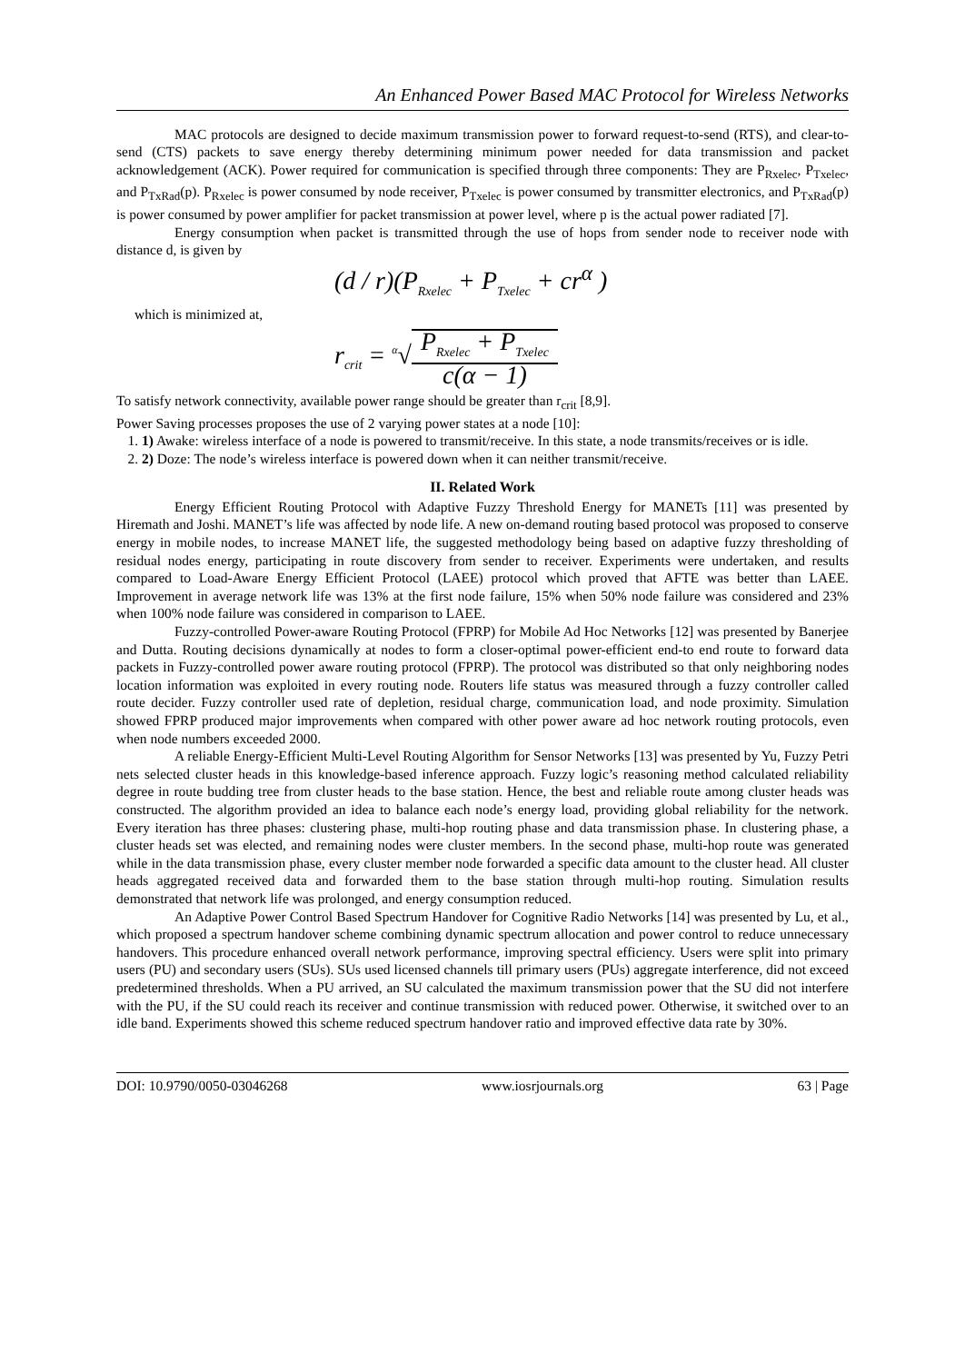An Enhanced Power Based MAC Protocol for Wireless Networks
MAC protocols are designed to decide maximum transmission power to forward request-to-send (RTS), and clear-to-send (CTS) packets to save energy thereby determining minimum power needed for data transmission and packet acknowledgement (ACK). Power required for communication is specified through three components: They are P<sub>Rxelec</sub>, P<sub>Txelec</sub>, and P<sub>TxRad</sub>(p). P<sub>Rxelec</sub> is power consumed by node receiver, P<sub>Txelec</sub> is power consumed by transmitter electronics, and P<sub>TxRad</sub>(p) is power consumed by power amplifier for packet transmission at power level, where p is the actual power radiated [7].
Energy consumption when packet is transmitted through the use of hops from sender node to receiver node with distance d, is given by
(d / r)(P<sub>Rxelec</sub> + P<sub>Txelec</sub> + cr<sup>α</sup> )
which is minimized at,
r<sub>crit</sub> = <sup>α</sup>√P<sub>Rxelec</sub> + P<sub>Txelec</sub> c(α − 1)
To satisfy network connectivity, available power range should be greater than r<sub>crit</sub> [8,9].
Power Saving processes proposes the use of 2 varying power states at a node [10]:
1. 1) Awake: wireless interface of a node is powered to transmit/receive. In this state, a node transmits/receives or is idle.
2. 2) Doze: The node’s wireless interface is powered down when it can neither transmit/receive.
II. Related Work
Energy Efficient Routing Protocol with Adaptive Fuzzy Threshold Energy for MANETs [11] was presented by Hiremath and Joshi. MANET’s life was affected by node life. A new on-demand routing based protocol was proposed to conserve energy in mobile nodes, to increase MANET life, the suggested methodology being based on adaptive fuzzy thresholding of residual nodes energy, participating in route discovery from sender to receiver. Experiments were undertaken, and results compared to Load-Aware Energy Efficient Protocol (LAEE) protocol which proved that AFTE was better than LAEE. Improvement in average network life was 13% at the first node failure, 15% when 50% node failure was considered and 23% when 100% node failure was considered in comparison to LAEE.
Fuzzy-controlled Power-aware Routing Protocol (FPRP) for Mobile Ad Hoc Networks [12] was presented by Banerjee and Dutta. Routing decisions dynamically at nodes to form a closer-optimal power-efficient end-to end route to forward data packets in Fuzzy-controlled power aware routing protocol (FPRP). The protocol was distributed so that only neighboring nodes location information was exploited in every routing node. Routers life status was measured through a fuzzy controller called route decider. Fuzzy controller used rate of depletion, residual charge, communication load, and node proximity. Simulation showed FPRP produced major improvements when compared with other power aware ad hoc network routing protocols, even when node numbers exceeded 2000.
A reliable Energy-Efficient Multi-Level Routing Algorithm for Sensor Networks [13] was presented by Yu, Fuzzy Petri nets selected cluster heads in this knowledge-based inference approach. Fuzzy logic’s reasoning method calculated reliability degree in route budding tree from cluster heads to the base station. Hence, the best and reliable route among cluster heads was constructed. The algorithm provided an idea to balance each node’s energy load, providing global reliability for the network. Every iteration has three phases: clustering phase, multi-hop routing phase and data transmission phase. In clustering phase, a cluster heads set was elected, and remaining nodes were cluster members. In the second phase, multi-hop route was generated while in the data transmission phase, every cluster member node forwarded a specific data amount to the cluster head. All cluster heads aggregated received data and forwarded them to the base station through multi-hop routing. Simulation results demonstrated that network life was prolonged, and energy consumption reduced.
An Adaptive Power Control Based Spectrum Handover for Cognitive Radio Networks [14] was presented by Lu, et al., which proposed a spectrum handover scheme combining dynamic spectrum allocation and power control to reduce unnecessary handovers. This procedure enhanced overall network performance, improving spectral efficiency. Users were split into primary users (PU) and secondary users (SUs). SUs used licensed channels till primary users (PUs) aggregate interference, did not exceed predetermined thresholds. When a PU arrived, an SU calculated the maximum transmission power that the SU did not interfere with the PU, if the SU could reach its receiver and continue transmission with reduced power. Otherwise, it switched over to an idle band. Experiments showed this scheme reduced spectrum handover ratio and improved effective data rate by 30%.
DOI: 10.9790/0050-03046268 www.iosrjournals.org 63 | Page